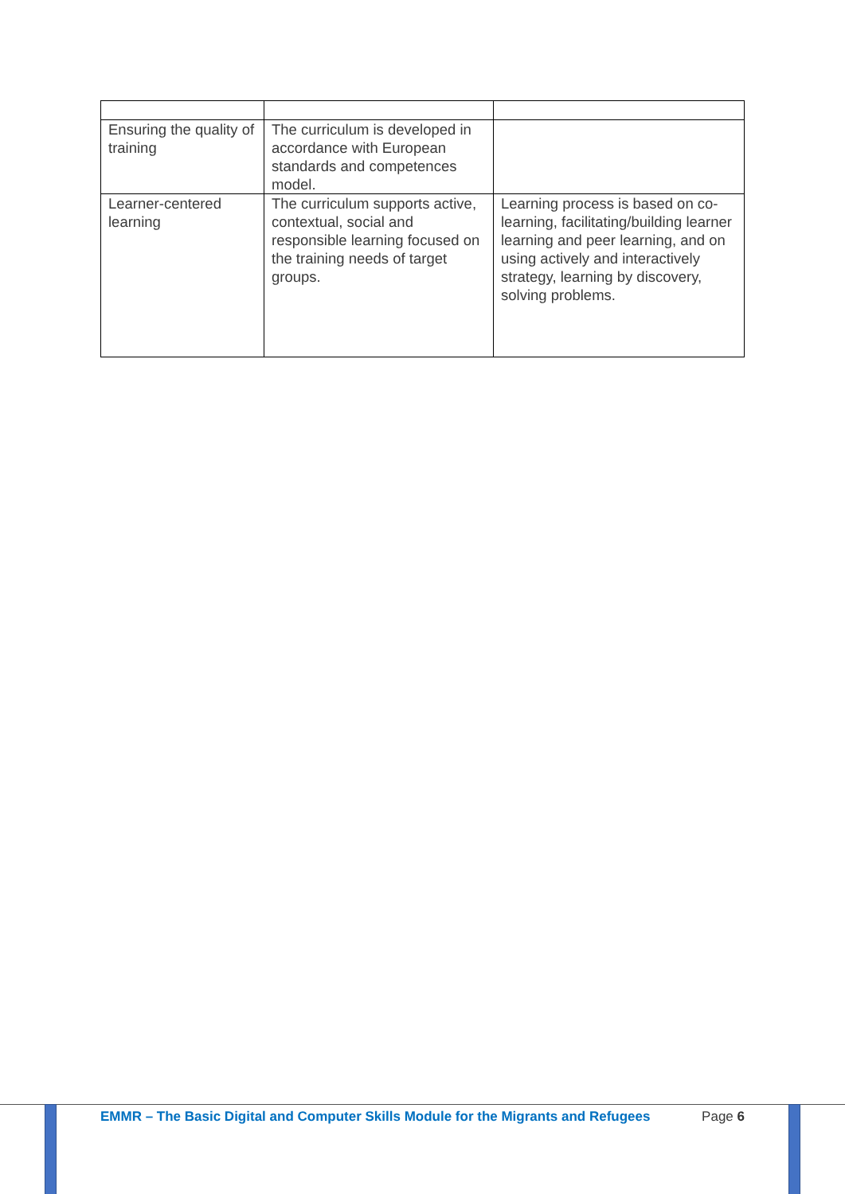| Ensuring the quality of training | The curriculum is developed in accordance with European standards and competences model. | |
| Learner-centered learning | The curriculum supports active, contextual, social and responsible learning focused on the training needs of target groups. | Learning process is based on co-learning, facilitating/building learner learning and peer learning, and on using actively and interactively strategy, learning by discovery, solving problems. |
EMMR – The Basic Digital and Computer Skills Module for the Migrants and Refugees Page 6